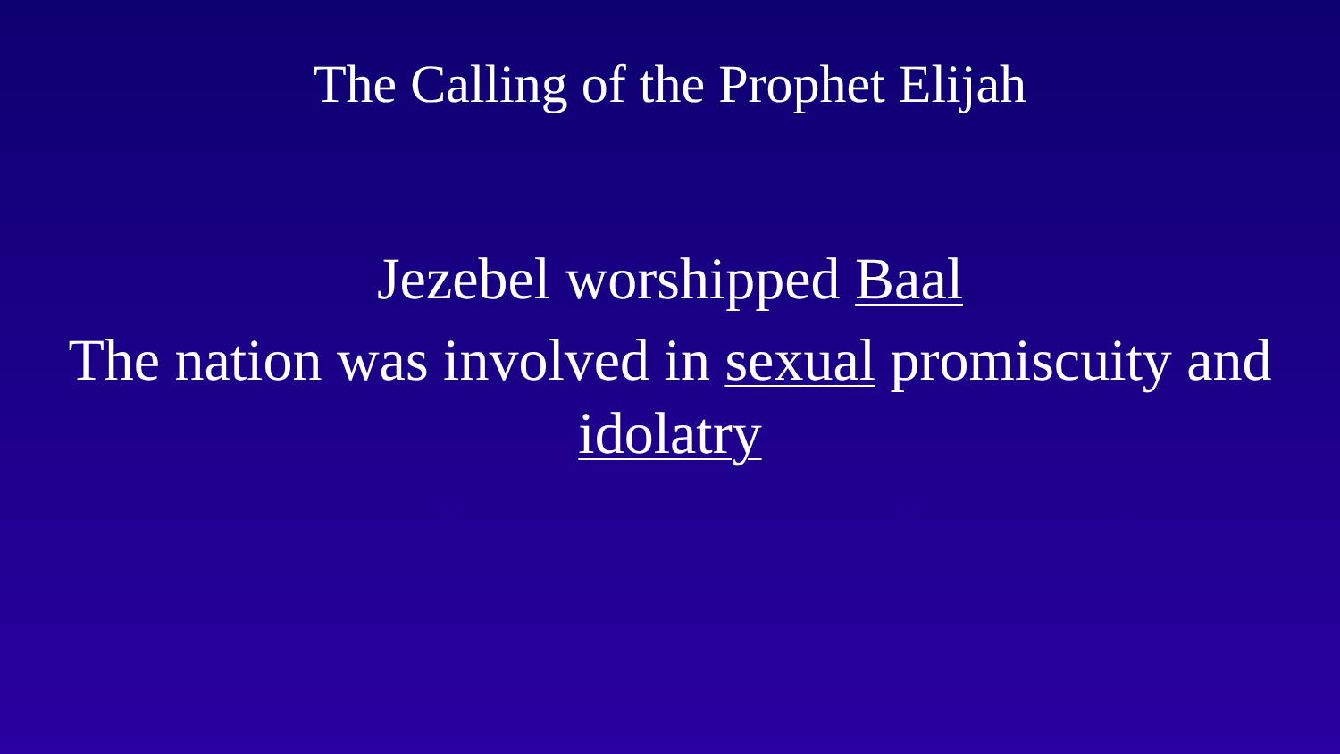The Calling of the Prophet Elijah
Jezebel worshipped Baal
The nation was involved in sexual promiscuity and idolatry